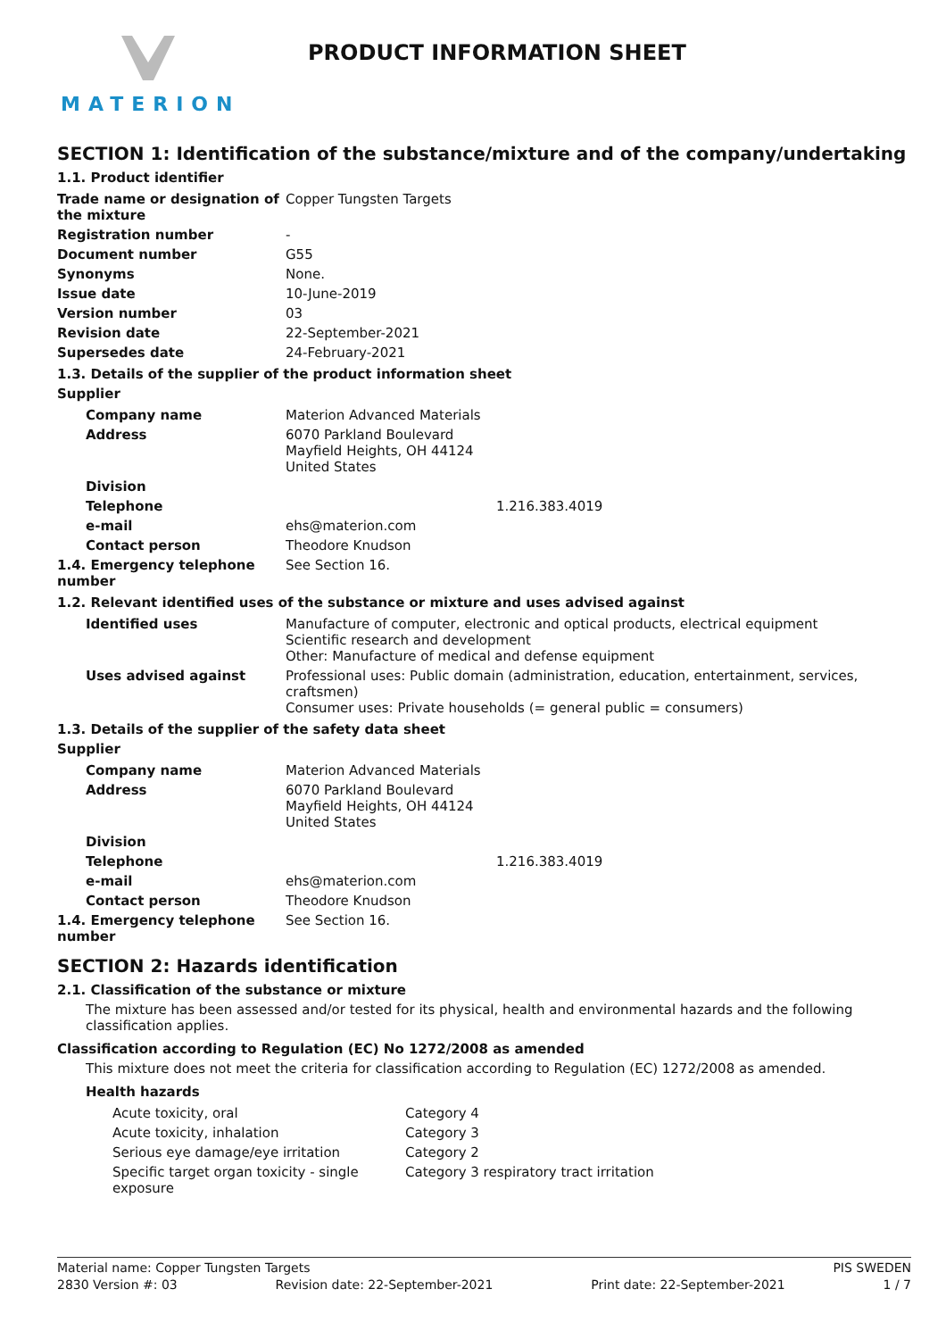MATERION PRODUCT INFORMATION SHEET
SECTION 1: Identification of the substance/mixture and of the company/undertaking
1.1. Product identifier
| Trade name or designation of the mixture | Copper Tungsten Targets |
| Registration number | - |
| Document number | G55 |
| Synonyms | None. |
| Issue date | 10-June-2019 |
| Version number | 03 |
| Revision date | 22-September-2021 |
| Supersedes date | 24-February-2021 |
1.3. Details of the supplier of the product information sheet
Supplier
| Company name | Materion Advanced Materials |
| Address | 6070 Parkland Boulevard Mayfield Heights, OH 44124 United States |
| Division | |
| Telephone | 1.216.383.4019 |
| e-mail | ehs@materion.com |
| Contact person | Theodore Knudson |
| 1.4. Emergency telephone number | See Section 16. |
1.2. Relevant identified uses of the substance or mixture and uses advised against
| Identified uses | Manufacture of computer, electronic and optical products, electrical equipment Scientific research and development Other: Manufacture of medical and defense equipment |
| Uses advised against | Professional uses: Public domain (administration, education, entertainment, services, craftsmen) Consumer uses: Private households (= general public = consumers) |
1.3. Details of the supplier of the safety data sheet
Supplier
| Company name | Materion Advanced Materials |
| Address | 6070 Parkland Boulevard Mayfield Heights, OH 44124 United States |
| Division | |
| Telephone | 1.216.383.4019 |
| e-mail | ehs@materion.com |
| Contact person | Theodore Knudson |
| 1.4. Emergency telephone number | See Section 16. |
SECTION 2: Hazards identification
2.1. Classification of the substance or mixture
The mixture has been assessed and/or tested for its physical, health and environmental hazards and the following classification applies.
Classification according to Regulation (EC) No 1272/2008 as amended
This mixture does not meet the criteria for classification according to Regulation (EC) 1272/2008 as amended.
Health hazards
| Acute toxicity, oral | Category 4 |
| Acute toxicity, inhalation | Category 3 |
| Serious eye damage/eye irritation | Category 2 |
| Specific target organ toxicity - single exposure | Category 3 respiratory tract irritation |
Material name: Copper Tungsten Targets PIS SWEDEN
2830 Version #: 03 Revision date: 22-September-2021 Print date: 22-September-2021 1 / 7